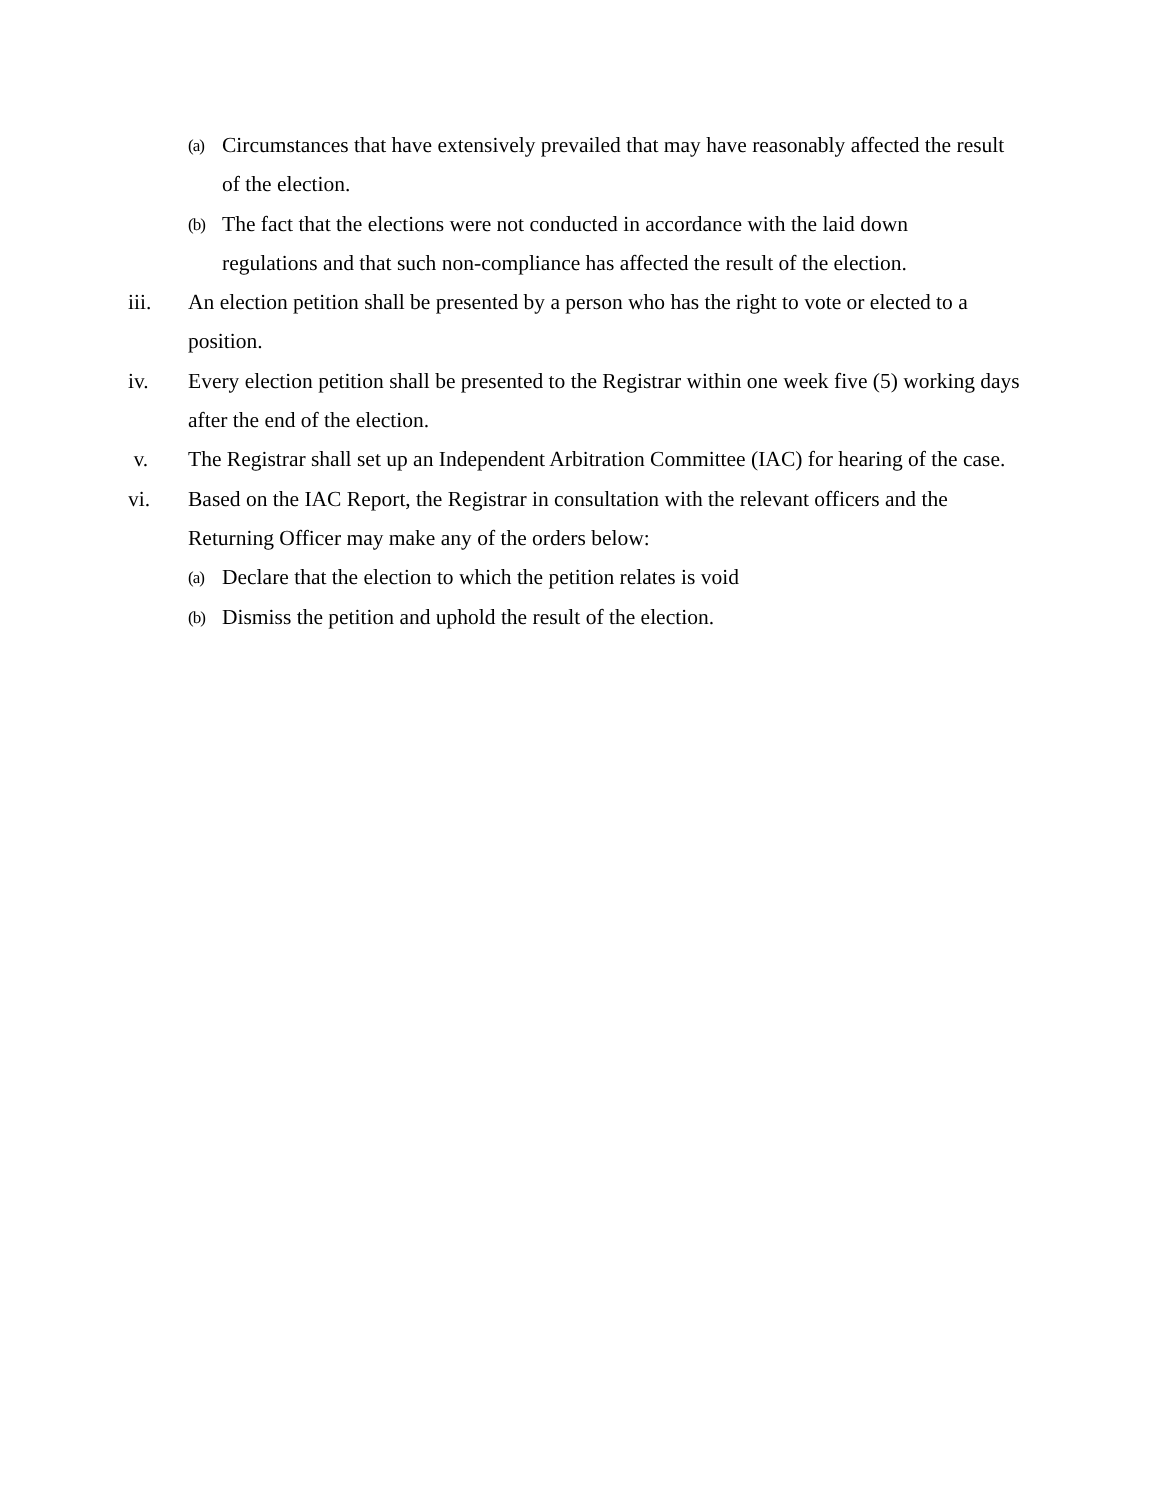(a) Circumstances that have extensively prevailed that may have reasonably affected the result of the election.
(b) The fact that the elections were not conducted in accordance with the laid down regulations and that such non-compliance has affected the result of the election.
iii. An election petition shall be presented by a person who has the right to vote or elected to a position.
iv. Every election petition shall be presented to the Registrar within one week five (5) working days after the end of the election.
v. The Registrar shall set up an Independent Arbitration Committee (IAC) for hearing of the case.
vi. Based on the IAC Report, the Registrar in consultation with the relevant officers and the Returning Officer may make any of the orders below:
(a) Declare that the election to which the petition relates is void
(b) Dismiss the petition and uphold the result of the election.